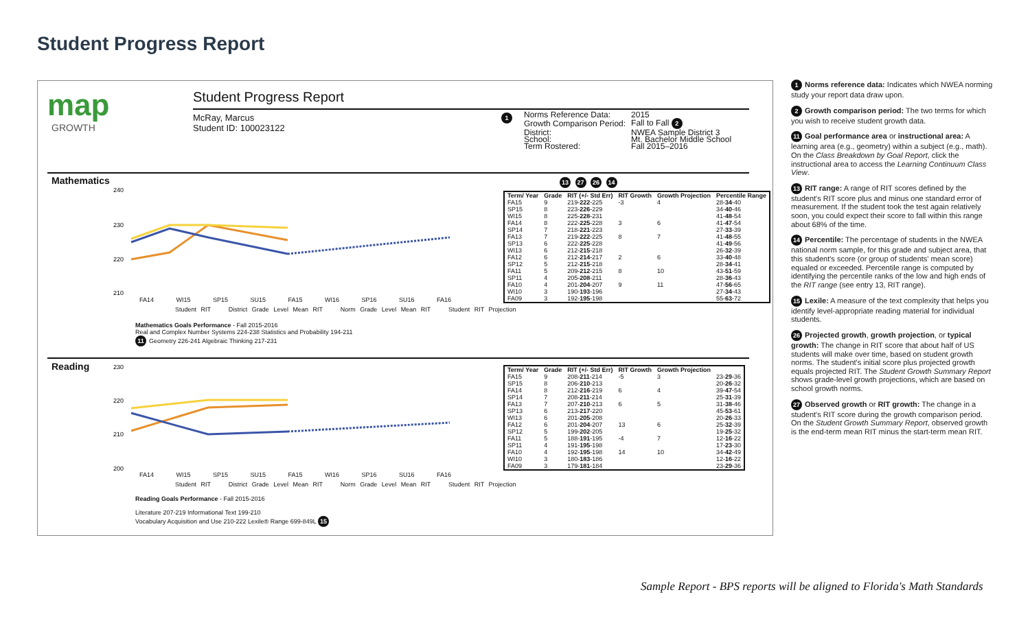Student Progress Report
map
GROWTH
Student Progress Report
McRay, Marcus
Student ID: 100023122
1
| Norms Reference Data: | 2015 |
| Growth Comparison Period: | Fall to Fall 2 |
| District: | NWEA Sample District 3 |
| School: | Mt. Bachelor Middle School |
| Term Rostered: | Fall 2015–2016 |
Mathematics
240
230
220
210
FA14 WI15 SP15 SU15 FA15 WI16 SP16 SU16 FA16
Student RIT District Grade Level Mean RIT Norm Grade Level Mean RIT Student RIT Projection
Mathematics Goals Performance - Fall 2015-2016
Real and Complex Number Systems 224-238 Statistics and Probability 194-211
11 Geometry 226-241 Algebraic Thinking 217-231
13 27 26 14
| Term/ Year | Grade | RIT (+/- Std Err) | RIT Growth | Growth Projection | Percentile Range |
| --- | --- | --- | --- | --- | --- |
| FA15 | 9 | 219- 222 -225 | -3 | 4 | 28- 34 -40 |
| SP15 | 8 | 223- 226 -229 | | | 34- 40 -46 |
| WI15 | 8 | 225- 228 -231 | | | 41- 48 -54 |
| FA14 | 8 | 222- 225 -228 | 3 | 6 | 41- 47 -54 |
| SP14 | 7 | 218- 221 -223 | | | 27- 33 -39 |
| FA13 | 7 | 219- 222 -225 | 8 | 7 | 41- 48 -55 |
| SP13 | 6 | 222- 225 -228 | | | 41- 49 -56 |
| WI13 | 6 | 212- 215 -218 | | | 26- 32 -39 |
| FA12 | 6 | 212- 214 -217 | 2 | 6 | 33- 40 -48 |
| SP12 | 5 | 212- 215 -218 | | | 28- 34 -41 |
| FA11 | 5 | 209- 212 -215 | 8 | 10 | 43- 51 -59 |
| SP11 | 4 | 205- 208 -211 | | | 28- 36 -43 |
| FA10 | 4 | 201- 204 -207 | 9 | 11 | 47- 56 -65 |
| WI10 | 3 | 190- 193 -196 | | | 27- 34 -43 |
| FA09 | 3 | 192- 195 -198 | | | 55- 63 -72 |
Reading
230
220
210
200
FA14 WI15 SP15 SU15 FA15 WI16 SP16 SU16 FA16
Student RIT District Grade Level Mean RIT Norm Grade Level Mean RIT Student RIT Projection
Reading Goals Performance - Fall 2015-2016
Literature 207-219 Informational Text 199-210
Vocabulary Acquisition and Use 210-222 Lexile® Range 699-849L 15
| Term/ Year | Grade | RIT (+/- Std Err) | RIT Growth | Growth Projection | |
| --- | --- | --- | --- | --- | --- |
| FA15 | 9 | 208- 211 -214 | -5 | 3 | 23- 29 -36 |
| SP15 | 8 | 206- 210 -213 | | | 20- 26 -32 |
| FA14 | 8 | 212- 216 -219 | 6 | 4 | 39- 47 -54 |
| SP14 | 7 | 208- 211 -214 | | | 25- 31 -39 |
| FA13 | 7 | 207- 210 -213 | 6 | 5 | 31- 38 -46 |
| SP13 | 6 | 213- 217 -220 | | | 45- 53 -61 |
| WI13 | 6 | 201- 205 -208 | | | 20- 26 -33 |
| FA12 | 6 | 201- 204 -207 | 13 | 6 | 25- 32 -39 |
| SP12 | 5 | 199- 202 -205 | | | 19- 25 -32 |
| FA11 | 5 | 188- 191 -195 | -4 | 7 | 12- 16 -22 |
| SP11 | 4 | 191- 195 -198 | | | 17- 23 -30 |
| FA10 | 4 | 192- 195 -198 | 14 | 10 | 34- 42 -49 |
| WI10 | 3 | 180- 183 -186 | | | 12- 16 -22 |
| FA09 | 3 | 179- 181 -184 | | | 23- 29 -36 |
1 Norms reference data: Indicates which NWEA norming study your report data draw upon.
2 Growth comparison period: The two terms for which you wish to receive student growth data.
11 Goal performance area or instructional area: A learning area (e.g., geometry) within a subject (e.g., math). On the Class Breakdown by Goal Report, click the instructional area to access the Learning Continuum Class View.
13 RIT range: A range of RIT scores defined by the student's RIT score plus and minus one standard error of measurement. If the student took the test again relatively soon, you could expect their score to fall within this range about 68% of the time.
14 Percentile: The percentage of students in the NWEA national norm sample, for this grade and subject area, that this student's score (or group of students' mean score) equaled or exceeded. Percentile range is computed by identifying the percentile ranks of the low and high ends of the RIT range (see entry 13, RIT range).
15 Lexile: A measure of the text complexity that helps you identify level-appropriate reading material for individual students.
26 Projected growth, growth projection, or typical growth: The change in RIT score that about half of US students will make over time, based on student growth norms. The student's initial score plus projected growth equals projected RIT. The Student Growth Summary Report shows grade-level growth projections, which are based on school growth norms.
27 Observed growth or RIT growth: The change in a student's RIT score during the growth comparison period. On the Student Growth Summary Report, observed growth is the end-term mean RIT minus the start-term mean RIT.
Sample Report - BPS reports will be aligned to Florida's Math Standards